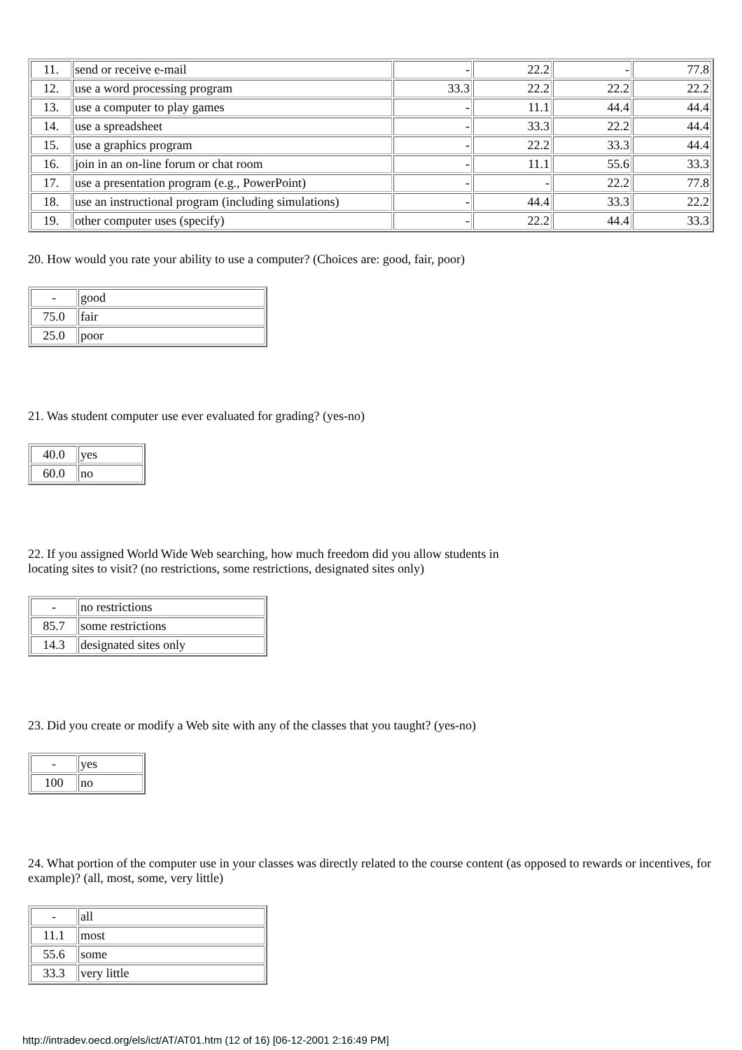| 11. | send or receive e-mail | - | 22.2 | - | 77.8 |
| 12. | use a word processing program | 33.3 | 22.2 | 22.2 | 22.2 |
| 13. | use a computer to play games | - | 11.1 | 44.4 | 44.4 |
| 14. | use a spreadsheet | - | 33.3 | 22.2 | 44.4 |
| 15. | use a graphics program | - | 22.2 | 33.3 | 44.4 |
| 16. | join in an on-line forum or chat room | - | 11.1 | 55.6 | 33.3 |
| 17. | use a presentation program (e.g., PowerPoint) | - | - | 22.2 | 77.8 |
| 18. | use an instructional program (including simulations) | - | 44.4 | 33.3 | 22.2 |
| 19. | other computer uses (specify) | - | 22.2 | 44.4 | 33.3 |
20. How would you rate your ability to use a computer? (Choices are: good, fair, poor)
| - | good |
| 75.0 | fair |
| 25.0 | poor |
21. Was student computer use ever evaluated for grading? (yes-no)
| 40.0 | yes |
| 60.0 | no |
22. If you assigned World Wide Web searching, how much freedom did you allow students in
locating sites to visit? (no restrictions, some restrictions, designated sites only)
| - | no restrictions |
| 85.7 | some restrictions |
| 14.3 | designated sites only |
23. Did you create or modify a Web site with any of the classes that you taught? (yes-no)
| - | yes |
| 100 | no |
24. What portion of the computer use in your classes was directly related to the course content (as opposed to rewards or incentives, for example)? (all, most, some, very little)
| - | all |
| 11.1 | most |
| 55.6 | some |
| 33.3 | very little |
http://intradev.oecd.org/els/ict/AT/AT01.htm (12 of 16) [06-12-2001 2:16:49 PM]